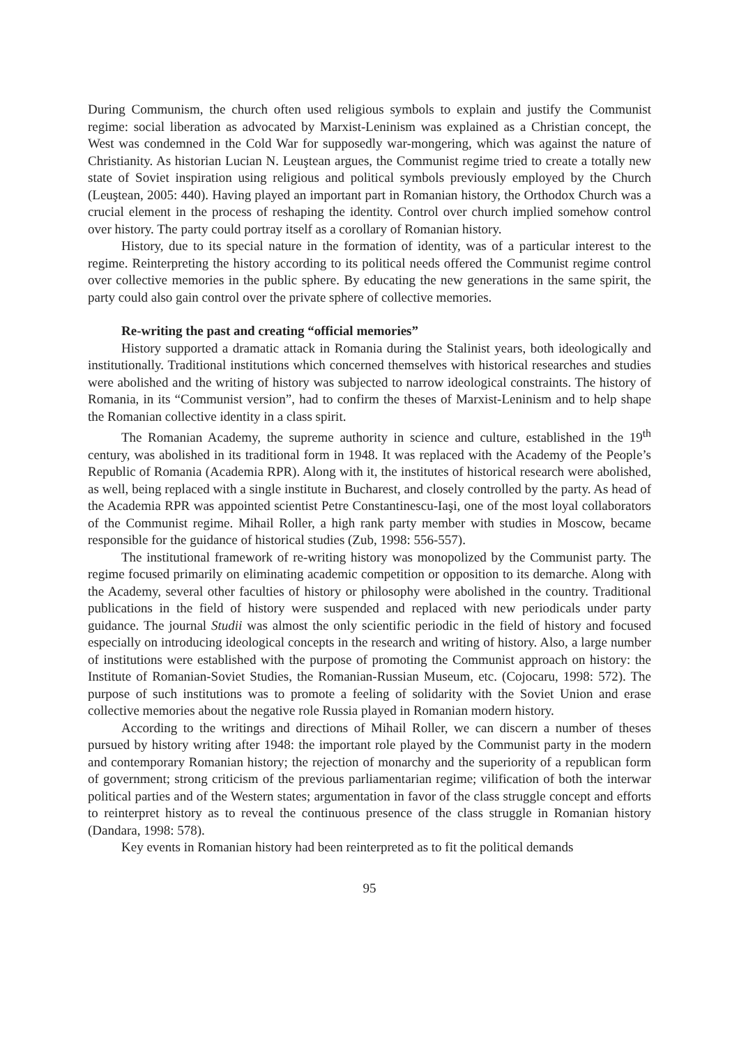During Communism, the church often used religious symbols to explain and justify the Communist regime: social liberation as advocated by Marxist-Leninism was explained as a Christian concept, the West was condemned in the Cold War for supposedly war-mongering, which was against the nature of Christianity. As historian Lucian N. Leuştean argues, the Communist regime tried to create a totally new state of Soviet inspiration using religious and political symbols previously employed by the Church (Leuştean, 2005: 440). Having played an important part in Romanian history, the Orthodox Church was a crucial element in the process of reshaping the identity. Control over church implied somehow control over history. The party could portray itself as a corollary of Romanian history.
History, due to its special nature in the formation of identity, was of a particular interest to the regime. Reinterpreting the history according to its political needs offered the Communist regime control over collective memories in the public sphere. By educating the new generations in the same spirit, the party could also gain control over the private sphere of collective memories.
Re-writing the past and creating “official memories”
History supported a dramatic attack in Romania during the Stalinist years, both ideologically and institutionally. Traditional institutions which concerned themselves with historical researches and studies were abolished and the writing of history was subjected to narrow ideological constraints. The history of Romania, in its “Communist version”, had to confirm the theses of Marxist-Leninism and to help shape the Romanian collective identity in a class spirit.
The Romanian Academy, the supreme authority in science and culture, established in the 19<sup>th</sup> century, was abolished in its traditional form in 1948. It was replaced with the Academy of the People’s Republic of Romania (Academia RPR). Along with it, the institutes of historical research were abolished, as well, being replaced with a single institute in Bucharest, and closely controlled by the party. As head of the Academia RPR was appointed scientist Petre Constantinescu-Iaşi, one of the most loyal collaborators of the Communist regime. Mihail Roller, a high rank party member with studies in Moscow, became responsible for the guidance of historical studies (Zub, 1998: 556-557).
The institutional framework of re-writing history was monopolized by the Communist party. The regime focused primarily on eliminating academic competition or opposition to its demarche. Along with the Academy, several other faculties of history or philosophy were abolished in the country. Traditional publications in the field of history were suspended and replaced with new periodicals under party guidance. The journal Studii was almost the only scientific periodic in the field of history and focused especially on introducing ideological concepts in the research and writing of history. Also, a large number of institutions were established with the purpose of promoting the Communist approach on history: the Institute of Romanian-Soviet Studies, the Romanian-Russian Museum, etc. (Cojocaru, 1998: 572). The purpose of such institutions was to promote a feeling of solidarity with the Soviet Union and erase collective memories about the negative role Russia played in Romanian modern history.
According to the writings and directions of Mihail Roller, we can discern a number of theses pursued by history writing after 1948: the important role played by the Communist party in the modern and contemporary Romanian history; the rejection of monarchy and the superiority of a republican form of government; strong criticism of the previous parliamentarian regime; vilification of both the interwar political parties and of the Western states; argumentation in favor of the class struggle concept and efforts to reinterpret history as to reveal the continuous presence of the class struggle in Romanian history (Dandara, 1998: 578).
Key events in Romanian history had been reinterpreted as to fit the political demands
95